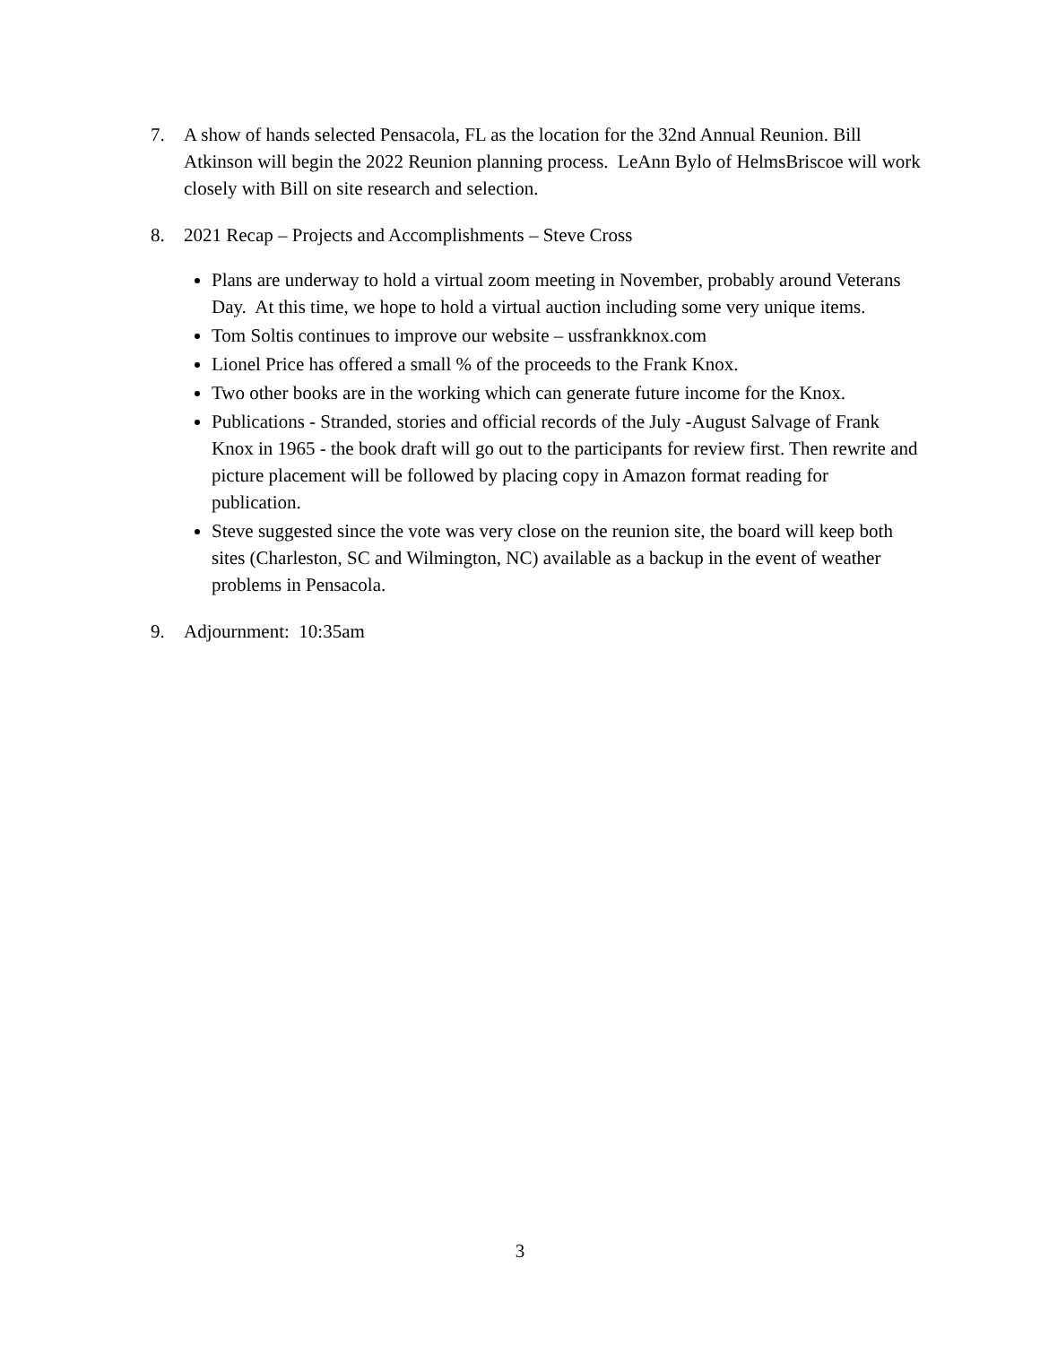7. A show of hands selected Pensacola, FL as the location for the 32nd Annual Reunion. Bill Atkinson will begin the 2022 Reunion planning process. LeAnn Bylo of HelmsBriscoe will work closely with Bill on site research and selection.
8. 2021 Recap – Projects and Accomplishments – Steve Cross
Plans are underway to hold a virtual zoom meeting in November, probably around Veterans Day. At this time, we hope to hold a virtual auction including some very unique items.
Tom Soltis continues to improve our website – ussfrankknox.com
Lionel Price has offered a small % of the proceeds to the Frank Knox.
Two other books are in the working which can generate future income for the Knox.
Publications - Stranded, stories and official records of the July -August Salvage of Frank Knox in 1965 - the book draft will go out to the participants for review first. Then rewrite and picture placement will be followed by placing copy in Amazon format reading for publication.
Steve suggested since the vote was very close on the reunion site, the board will keep both sites (Charleston, SC and Wilmington, NC) available as a backup in the event of weather problems in Pensacola.
9. Adjournment: 10:35am
3